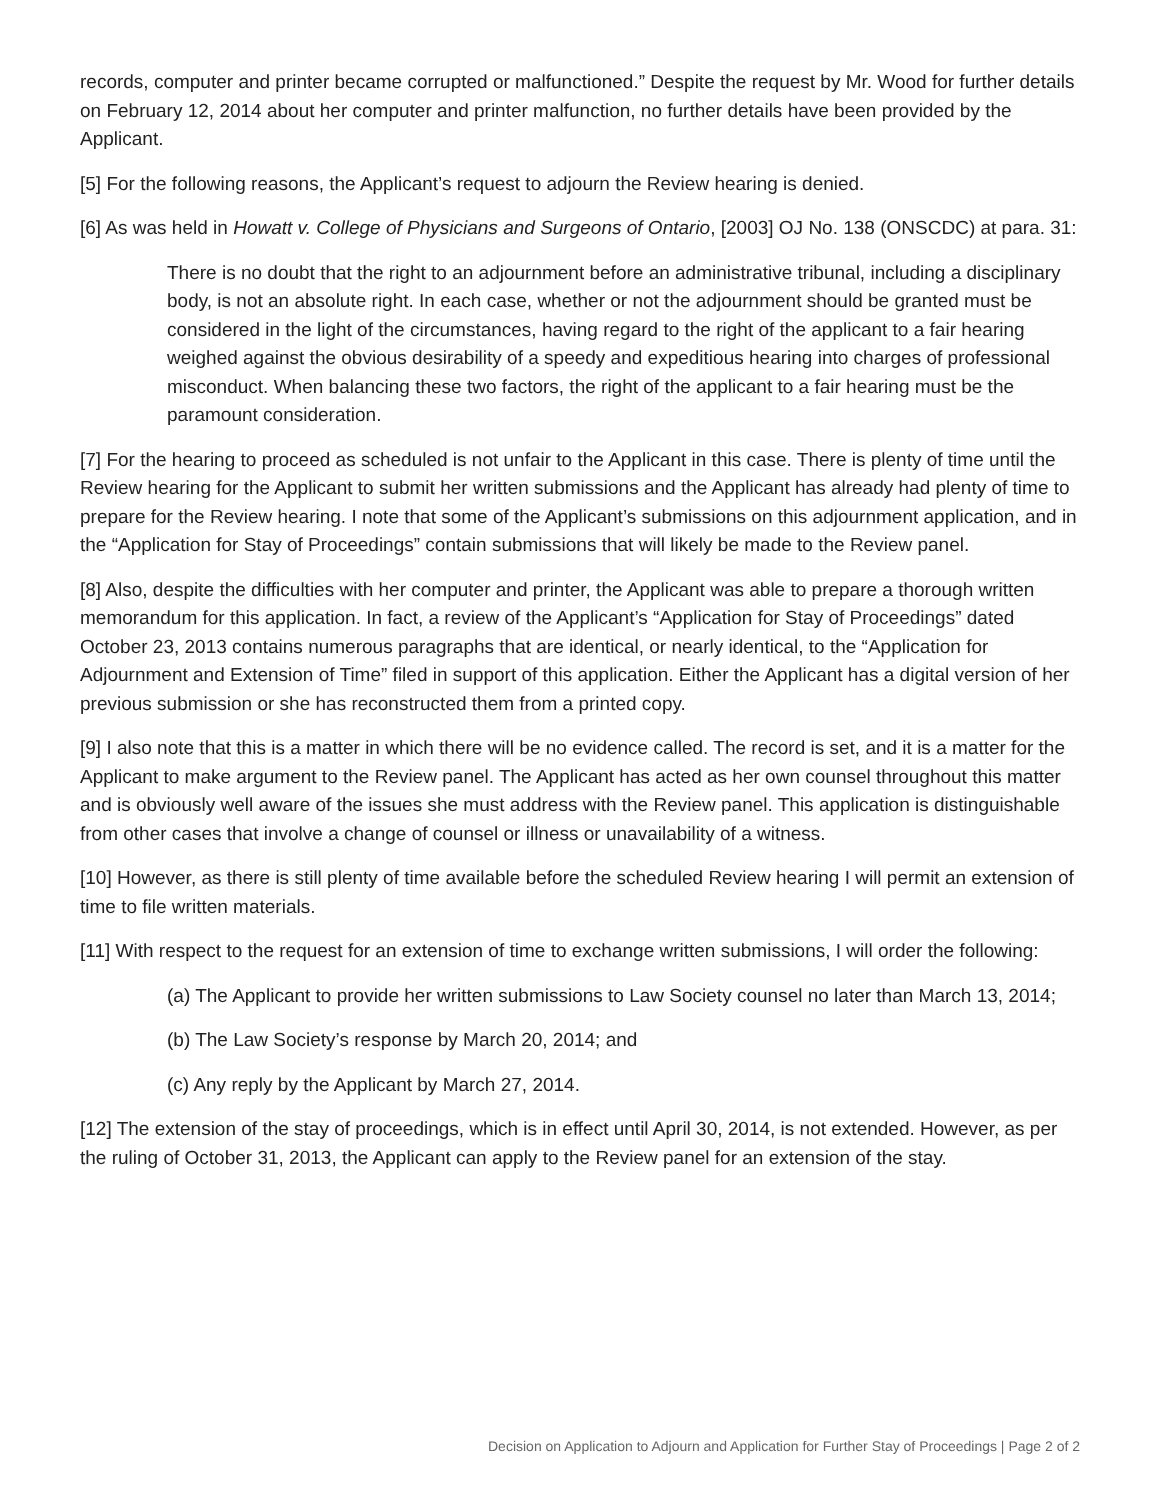records, computer and printer became corrupted or malfunctioned.” Despite the request by Mr. Wood for further details on February 12, 2014 about her computer and printer malfunction, no further details have been provided by the Applicant.
[5] For the following reasons, the Applicant’s request to adjourn the Review hearing is denied.
[6] As was held in Howatt v. College of Physicians and Surgeons of Ontario, [2003] OJ No. 138 (ONSCDC) at para. 31:
There is no doubt that the right to an adjournment before an administrative tribunal, including a disciplinary body, is not an absolute right. In each case, whether or not the adjournment should be granted must be considered in the light of the circumstances, having regard to the right of the applicant to a fair hearing weighed against the obvious desirability of a speedy and expeditious hearing into charges of professional misconduct. When balancing these two factors, the right of the applicant to a fair hearing must be the paramount consideration.
[7] For the hearing to proceed as scheduled is not unfair to the Applicant in this case. There is plenty of time until the Review hearing for the Applicant to submit her written submissions and the Applicant has already had plenty of time to prepare for the Review hearing. I note that some of the Applicant’s submissions on this adjournment application, and in the “Application for Stay of Proceedings” contain submissions that will likely be made to the Review panel.
[8] Also, despite the difficulties with her computer and printer, the Applicant was able to prepare a thorough written memorandum for this application. In fact, a review of the Applicant’s “Application for Stay of Proceedings” dated October 23, 2013 contains numerous paragraphs that are identical, or nearly identical, to the “Application for Adjournment and Extension of Time” filed in support of this application. Either the Applicant has a digital version of her previous submission or she has reconstructed them from a printed copy.
[9] I also note that this is a matter in which there will be no evidence called. The record is set, and it is a matter for the Applicant to make argument to the Review panel. The Applicant has acted as her own counsel throughout this matter and is obviously well aware of the issues she must address with the Review panel. This application is distinguishable from other cases that involve a change of counsel or illness or unavailability of a witness.
[10] However, as there is still plenty of time available before the scheduled Review hearing I will permit an extension of time to file written materials.
[11] With respect to the request for an extension of time to exchange written submissions, I will order the following:
(a) The Applicant to provide her written submissions to Law Society counsel no later than March 13, 2014;
(b) The Law Society’s response by March 20, 2014; and
(c) Any reply by the Applicant by March 27, 2014.
[12] The extension of the stay of proceedings, which is in effect until April 30, 2014, is not extended. However, as per the ruling of October 31, 2013, the Applicant can apply to the Review panel for an extension of the stay.
Decision on Application to Adjourn and Application for Further Stay of Proceedings | Page 2 of 2